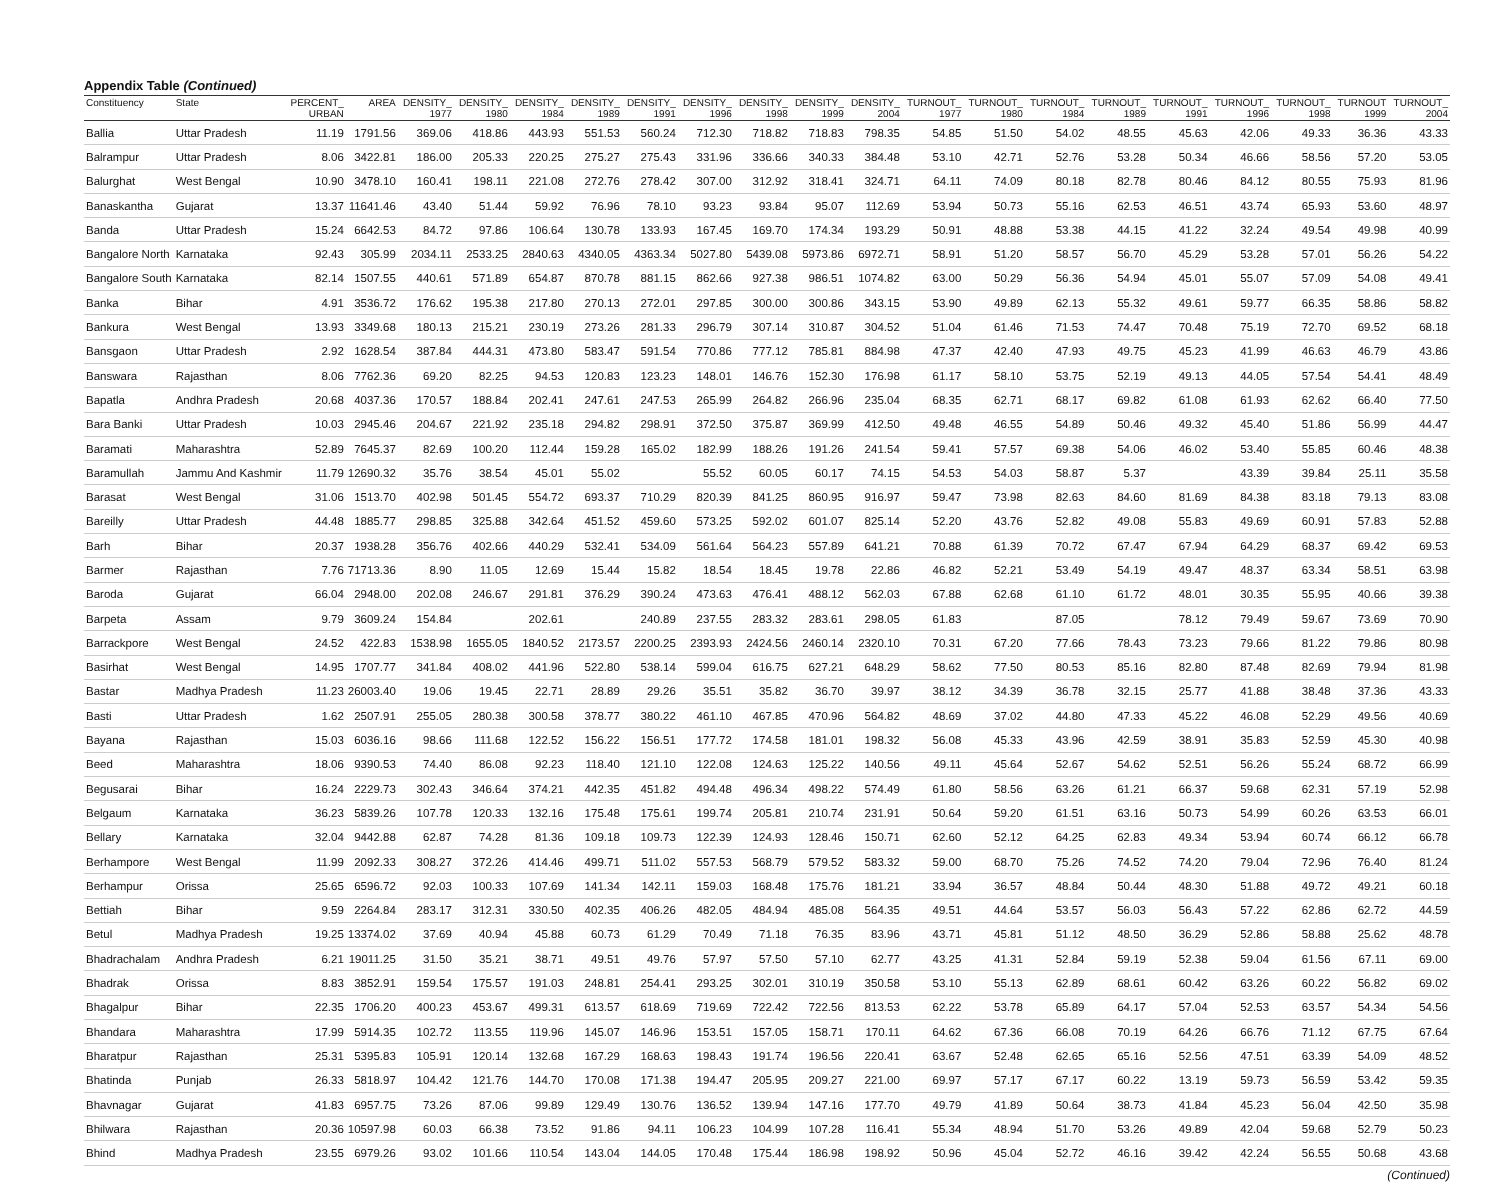Appendix Table (Continued)
| Constituency | State | PERCENT_ URBAN | AREA | DENSITY_ 1977 | DENSITY_ 1980 | DENSITY_ 1984 | DENSITY_ 1989 | DENSITY_ 1991 | DENSITY_ 1996 | DENSITY_ 1998 | DENSITY_ 1999 | DENSITY_ 2004 | TURNOUT_ 1977 | TURNOUT_ 1980 | TURNOUT_ 1984 | TURNOUT_ 1989 | TURNOUT_ 1991 | TURNOUT_ 1996 | TURNOUT_ 1998 | TURNOUT 1999 | TURNOUT_ 2004 |
| --- | --- | --- | --- | --- | --- | --- | --- | --- | --- | --- | --- | --- | --- | --- | --- | --- | --- | --- | --- | --- | --- |
| Ballia | Uttar Pradesh | 11.19 | 1791.56 | 369.06 | 418.86 | 443.93 | 551.53 | 560.24 | 712.30 | 718.82 | 718.83 | 798.35 | 54.85 | 51.50 | 54.02 | 48.55 | 45.63 | 42.06 | 49.33 | 36.36 | 43.33 |
| Balrampur | Uttar Pradesh | 8.06 | 3422.81 | 186.00 | 205.33 | 220.25 | 275.27 | 275.43 | 331.96 | 336.66 | 340.33 | 384.48 | 53.10 | 42.71 | 52.76 | 53.28 | 50.34 | 46.66 | 58.56 | 57.20 | 53.05 |
| Balurghat | West Bengal | 10.90 | 3478.10 | 160.41 | 198.11 | 221.08 | 272.76 | 278.42 | 307.00 | 312.92 | 318.41 | 324.71 | 64.11 | 74.09 | 80.18 | 82.78 | 80.46 | 84.12 | 80.55 | 75.93 | 81.96 |
| Banaskantha | Gujarat | 13.37 | 11641.46 | 43.40 | 51.44 | 59.92 | 76.96 | 78.10 | 93.23 | 93.84 | 95.07 | 112.69 | 53.94 | 50.73 | 55.16 | 62.53 | 46.51 | 43.74 | 65.93 | 53.60 | 48.97 |
| Banda | Uttar Pradesh | 15.24 | 6642.53 | 84.72 | 97.86 | 106.64 | 130.78 | 133.93 | 167.45 | 169.70 | 174.34 | 193.29 | 50.91 | 48.88 | 53.38 | 44.15 | 41.22 | 32.24 | 49.54 | 49.98 | 40.99 |
| Bangalore North | Karnataka | 92.43 | 305.99 | 2034.11 | 2533.25 | 2840.63 | 4340.05 | 4363.34 | 5027.80 | 5439.08 | 5973.86 | 6972.71 | 58.91 | 51.20 | 58.57 | 56.70 | 45.29 | 53.28 | 57.01 | 56.26 | 54.22 |
| Bangalore South | Karnataka | 82.14 | 1507.55 | 440.61 | 571.89 | 654.87 | 870.78 | 881.15 | 862.66 | 927.38 | 986.51 | 1074.82 | 63.00 | 50.29 | 56.36 | 54.94 | 45.01 | 55.07 | 57.09 | 54.08 | 49.41 |
| Banka | Bihar | 4.91 | 3536.72 | 176.62 | 195.38 | 217.80 | 270.13 | 272.01 | 297.85 | 300.00 | 300.86 | 343.15 | 53.90 | 49.89 | 62.13 | 55.32 | 49.61 | 59.77 | 66.35 | 58.86 | 58.82 |
| Bankura | West Bengal | 13.93 | 3349.68 | 180.13 | 215.21 | 230.19 | 273.26 | 281.33 | 296.79 | 307.14 | 310.87 | 304.52 | 51.04 | 61.46 | 71.53 | 74.47 | 70.48 | 75.19 | 72.70 | 69.52 | 68.18 |
| Bansgaon | Uttar Pradesh | 2.92 | 1628.54 | 387.84 | 444.31 | 473.80 | 583.47 | 591.54 | 770.86 | 777.12 | 785.81 | 884.98 | 47.37 | 42.40 | 47.93 | 49.75 | 45.23 | 41.99 | 46.63 | 46.79 | 43.86 |
| Banswara | Rajasthan | 8.06 | 7762.36 | 69.20 | 82.25 | 94.53 | 120.83 | 123.23 | 148.01 | 146.76 | 152.30 | 176.98 | 61.17 | 58.10 | 53.75 | 52.19 | 49.13 | 44.05 | 57.54 | 54.41 | 48.49 |
| Bapatla | Andhra Pradesh | 20.68 | 4037.36 | 170.57 | 188.84 | 202.41 | 247.61 | 247.53 | 265.99 | 264.82 | 266.96 | 235.04 | 68.35 | 62.71 | 68.17 | 69.82 | 61.08 | 61.93 | 62.62 | 66.40 | 77.50 |
| Bara Banki | Uttar Pradesh | 10.03 | 2945.46 | 204.67 | 221.92 | 235.18 | 294.82 | 298.91 | 372.50 | 375.87 | 369.99 | 412.50 | 49.48 | 46.55 | 54.89 | 50.46 | 49.32 | 45.40 | 51.86 | 56.99 | 44.47 |
| Baramati | Maharashtra | 52.89 | 7645.37 | 82.69 | 100.20 | 112.44 | 159.28 | 165.02 | 182.99 | 188.26 | 191.26 | 241.54 | 59.41 | 57.57 | 69.38 | 54.06 | 46.02 | 53.40 | 55.85 | 60.46 | 48.38 |
| Baramullah | Jammu And Kashmir | 11.79 | 12690.32 | 35.76 | 38.54 | 45.01 | 55.02 | | 55.52 | 60.05 | 60.17 | 74.15 | 54.53 | 54.03 | 58.87 | 5.37 | | 43.39 | 39.84 | 25.11 | 35.58 |
| Barasat | West Bengal | 31.06 | 1513.70 | 402.98 | 501.45 | 554.72 | 693.37 | 710.29 | 820.39 | 841.25 | 860.95 | 916.97 | 59.47 | 73.98 | 82.63 | 84.60 | 81.69 | 84.38 | 83.18 | 79.13 | 83.08 |
| Bareilly | Uttar Pradesh | 44.48 | 1885.77 | 298.85 | 325.88 | 342.64 | 451.52 | 459.60 | 573.25 | 592.02 | 601.07 | 825.14 | 52.20 | 43.76 | 52.82 | 49.08 | 55.83 | 49.69 | 60.91 | 57.83 | 52.88 |
| Barh | Bihar | 20.37 | 1938.28 | 356.76 | 402.66 | 440.29 | 532.41 | 534.09 | 561.64 | 564.23 | 557.89 | 641.21 | 70.88 | 61.39 | 70.72 | 67.47 | 67.94 | 64.29 | 68.37 | 69.42 | 69.53 |
| Barmer | Rajasthan | 7.76 | 71713.36 | 8.90 | 11.05 | 12.69 | 15.44 | 15.82 | 18.54 | 18.45 | 19.78 | 22.86 | 46.82 | 52.21 | 53.49 | 54.19 | 49.47 | 48.37 | 63.34 | 58.51 | 63.98 |
| Baroda | Gujarat | 66.04 | 2948.00 | 202.08 | 246.67 | 291.81 | 376.29 | 390.24 | 473.63 | 476.41 | 488.12 | 562.03 | 67.88 | 62.68 | 61.10 | 61.72 | 48.01 | 30.35 | 55.95 | 40.66 | 39.38 |
| Barpeta | Assam | 9.79 | 3609.24 | 154.84 | | 202.61 | | 240.89 | 237.55 | 283.32 | 283.61 | 298.05 | 61.83 | | 87.05 | | 78.12 | 79.49 | 59.67 | 73.69 | 70.90 |
| Barrackpore | West Bengal | 24.52 | 422.83 | 1538.98 | 1655.05 | 1840.52 | 2173.57 | 2200.25 | 2393.93 | 2424.56 | 2460.14 | 2320.10 | 70.31 | 67.20 | 77.66 | 78.43 | 73.23 | 79.66 | 81.22 | 79.86 | 80.98 |
| Basirhat | West Bengal | 14.95 | 1707.77 | 341.84 | 408.02 | 441.96 | 522.80 | 538.14 | 599.04 | 616.75 | 627.21 | 648.29 | 58.62 | 77.50 | 80.53 | 85.16 | 82.80 | 87.48 | 82.69 | 79.94 | 81.98 |
| Bastar | Madhya Pradesh | 11.23 | 26003.40 | 19.06 | 19.45 | 22.71 | 28.89 | 29.26 | 35.51 | 35.82 | 36.70 | 39.97 | 38.12 | 34.39 | 36.78 | 32.15 | 25.77 | 41.88 | 38.48 | 37.36 | 43.33 |
| Basti | Uttar Pradesh | 1.62 | 2507.91 | 255.05 | 280.38 | 300.58 | 378.77 | 380.22 | 461.10 | 467.85 | 470.96 | 564.82 | 48.69 | 37.02 | 44.80 | 47.33 | 45.22 | 46.08 | 52.29 | 49.56 | 40.69 |
| Bayana | Rajasthan | 15.03 | 6036.16 | 98.66 | 111.68 | 122.52 | 156.22 | 156.51 | 177.72 | 174.58 | 181.01 | 198.32 | 56.08 | 45.33 | 43.96 | 42.59 | 38.91 | 35.83 | 52.59 | 45.30 | 40.98 |
| Beed | Maharashtra | 18.06 | 9390.53 | 74.40 | 86.08 | 92.23 | 118.40 | 121.10 | 122.08 | 124.63 | 125.22 | 140.56 | 49.11 | 45.64 | 52.67 | 54.62 | 52.51 | 56.26 | 55.24 | 68.72 | 66.99 |
| Begusarai | Bihar | 16.24 | 2229.73 | 302.43 | 346.64 | 374.21 | 442.35 | 451.82 | 494.48 | 496.34 | 498.22 | 574.49 | 61.80 | 58.56 | 63.26 | 61.21 | 66.37 | 59.68 | 62.31 | 57.19 | 52.98 |
| Belgaum | Karnataka | 36.23 | 5839.26 | 107.78 | 120.33 | 132.16 | 175.48 | 175.61 | 199.74 | 205.81 | 210.74 | 231.91 | 50.64 | 59.20 | 61.51 | 63.16 | 50.73 | 54.99 | 60.26 | 63.53 | 66.01 |
| Bellary | Karnataka | 32.04 | 9442.88 | 62.87 | 74.28 | 81.36 | 109.18 | 109.73 | 122.39 | 124.93 | 128.46 | 150.71 | 62.60 | 52.12 | 64.25 | 62.83 | 49.34 | 53.94 | 60.74 | 66.12 | 66.78 |
| Berhampore | West Bengal | 11.99 | 2092.33 | 308.27 | 372.26 | 414.46 | 499.71 | 511.02 | 557.53 | 568.79 | 579.52 | 583.32 | 59.00 | 68.70 | 75.26 | 74.52 | 74.20 | 79.04 | 72.96 | 76.40 | 81.24 |
| Berhampur | Orissa | 25.65 | 6596.72 | 92.03 | 100.33 | 107.69 | 141.34 | 142.11 | 159.03 | 168.48 | 175.76 | 181.21 | 33.94 | 36.57 | 48.84 | 50.44 | 48.30 | 51.88 | 49.72 | 49.21 | 60.18 |
| Bettiah | Bihar | 9.59 | 2264.84 | 283.17 | 312.31 | 330.50 | 402.35 | 406.26 | 482.05 | 484.94 | 485.08 | 564.35 | 49.51 | 44.64 | 53.57 | 56.03 | 56.43 | 57.22 | 62.86 | 62.72 | 44.59 |
| Betul | Madhya Pradesh | 19.25 | 13374.02 | 37.69 | 40.94 | 45.88 | 60.73 | 61.29 | 70.49 | 71.18 | 76.35 | 83.96 | 43.71 | 45.81 | 51.12 | 48.50 | 36.29 | 52.86 | 58.88 | 25.62 | 48.78 |
| Bhadrachalam | Andhra Pradesh | 6.21 | 19011.25 | 31.50 | 35.21 | 38.71 | 49.51 | 49.76 | 57.97 | 57.50 | 57.10 | 62.77 | 43.25 | 41.31 | 52.84 | 59.19 | 52.38 | 59.04 | 61.56 | 67.11 | 69.00 |
| Bhadrak | Orissa | 8.83 | 3852.91 | 159.54 | 175.57 | 191.03 | 248.81 | 254.41 | 293.25 | 302.01 | 310.19 | 350.58 | 53.10 | 55.13 | 62.89 | 68.61 | 60.42 | 63.26 | 60.22 | 56.82 | 69.02 |
| Bhagalpur | Bihar | 22.35 | 1706.20 | 400.23 | 453.67 | 499.31 | 613.57 | 618.69 | 719.69 | 722.42 | 722.56 | 813.53 | 62.22 | 53.78 | 65.89 | 64.17 | 57.04 | 52.53 | 63.57 | 54.34 | 54.56 |
| Bhandara | Maharashtra | 17.99 | 5914.35 | 102.72 | 113.55 | 119.96 | 145.07 | 146.96 | 153.51 | 157.05 | 158.71 | 170.11 | 64.62 | 67.36 | 66.08 | 70.19 | 64.26 | 66.76 | 71.12 | 67.75 | 67.64 |
| Bharatpur | Rajasthan | 25.31 | 5395.83 | 105.91 | 120.14 | 132.68 | 167.29 | 168.63 | 198.43 | 191.74 | 196.56 | 220.41 | 63.67 | 52.48 | 62.65 | 65.16 | 52.56 | 47.51 | 63.39 | 54.09 | 48.52 |
| Bhatinda | Punjab | 26.33 | 5818.97 | 104.42 | 121.76 | 144.70 | 170.08 | 171.38 | 194.47 | 205.95 | 209.27 | 221.00 | 69.97 | 57.17 | 67.17 | 60.22 | 13.19 | 59.73 | 56.59 | 53.42 | 59.35 |
| Bhavnagar | Gujarat | 41.83 | 6957.75 | 73.26 | 87.06 | 99.89 | 129.49 | 130.76 | 136.52 | 139.94 | 147.16 | 177.70 | 49.79 | 41.89 | 50.64 | 38.73 | 41.84 | 45.23 | 56.04 | 42.50 | 35.98 |
| Bhilwara | Rajasthan | 20.36 | 10597.98 | 60.03 | 66.38 | 73.52 | 91.86 | 94.11 | 106.23 | 104.99 | 107.28 | 116.41 | 55.34 | 48.94 | 51.70 | 53.26 | 49.89 | 42.04 | 59.68 | 52.79 | 50.23 |
| Bhind | Madhya Pradesh | 23.55 | 6979.26 | 93.02 | 101.66 | 110.54 | 143.04 | 144.05 | 170.48 | 175.44 | 186.98 | 198.92 | 50.96 | 45.04 | 52.72 | 46.16 | 39.42 | 42.24 | 56.55 | 50.68 | 43.68 |
(Continued)